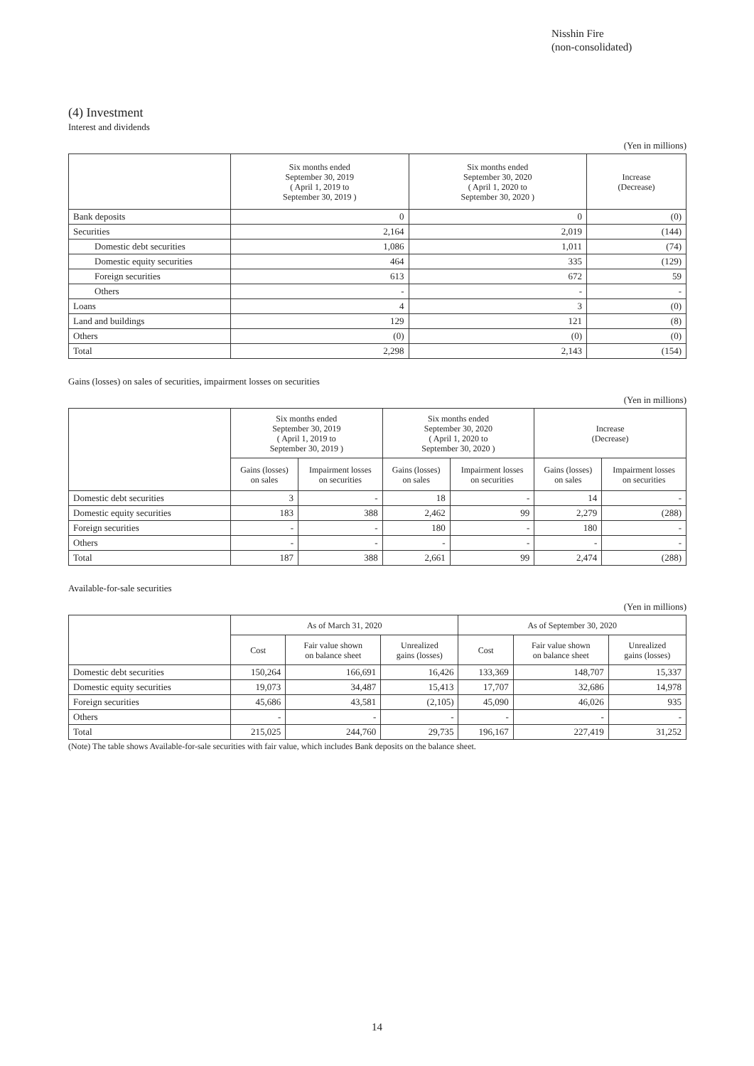Nisshin Fire
(non-consolidated)
(4) Investment
Interest and dividends
(Yen in millions)
| | Six months ended September 30, 2019 ( April 1, 2019 to September 30, 2019 ) | Six months ended September 30, 2020 ( April 1, 2020 to September 30, 2020 ) | Increase (Decrease) |
| --- | --- | --- | --- |
| Bank deposits | 0 | 0 | (0) |
| Securities | 2,164 | 2,019 | (144) |
| Domestic debt securities | 1,086 | 1,011 | (74) |
| Domestic equity securities | 464 | 335 | (129) |
| Foreign securities | 613 | 672 | 59 |
| Others | - | - | - |
| Loans | 4 | 3 | (0) |
| Land and buildings | 129 | 121 | (8) |
| Others | (0) | (0) | (0) |
| Total | 2,298 | 2,143 | (154) |
Gains (losses) on sales of securities, impairment losses on securities
(Yen in millions)
| | Six months ended September 30, 2019 ( April 1, 2019 to September 30, 2019 ) | | Six months ended September 30, 2020 ( April 1, 2020 to September 30, 2020 ) | | Increase (Decrease) | |
| --- | --- | --- | --- | --- | --- | --- |
| | Gains (losses) on sales | Impairment losses on securities | Gains (losses) on sales | Impairment losses on securities | Gains (losses) on sales | Impairment losses on securities |
| Domestic debt securities | 3 | - | 18 | - | 14 | - |
| Domestic equity securities | 183 | 388 | 2,462 | 99 | 2,279 | (288) |
| Foreign securities | - | - | 180 | - | 180 | - |
| Others | - | - | - | - | - | - |
| Total | 187 | 388 | 2,661 | 99 | 2,474 | (288) |
Available-for-sale securities
(Yen in millions)
| | As of March 31, 2020 | | | As of September 30, 2020 | | |
| --- | --- | --- | --- | --- | --- | --- |
| | Cost | Fair value shown on balance sheet | Unrealized gains (losses) | Cost | Fair value shown on balance sheet | Unrealized gains (losses) |
| Domestic debt securities | 150,264 | 166,691 | 16,426 | 133,369 | 148,707 | 15,337 |
| Domestic equity securities | 19,073 | 34,487 | 15,413 | 17,707 | 32,686 | 14,978 |
| Foreign securities | 45,686 | 43,581 | (2,105) | 45,090 | 46,026 | 935 |
| Others | - | - | - | - | - | - |
| Total | 215,025 | 244,760 | 29,735 | 196,167 | 227,419 | 31,252 |
(Note) The table shows Available-for-sale securities with fair value, which includes Bank deposits on the balance sheet.
14